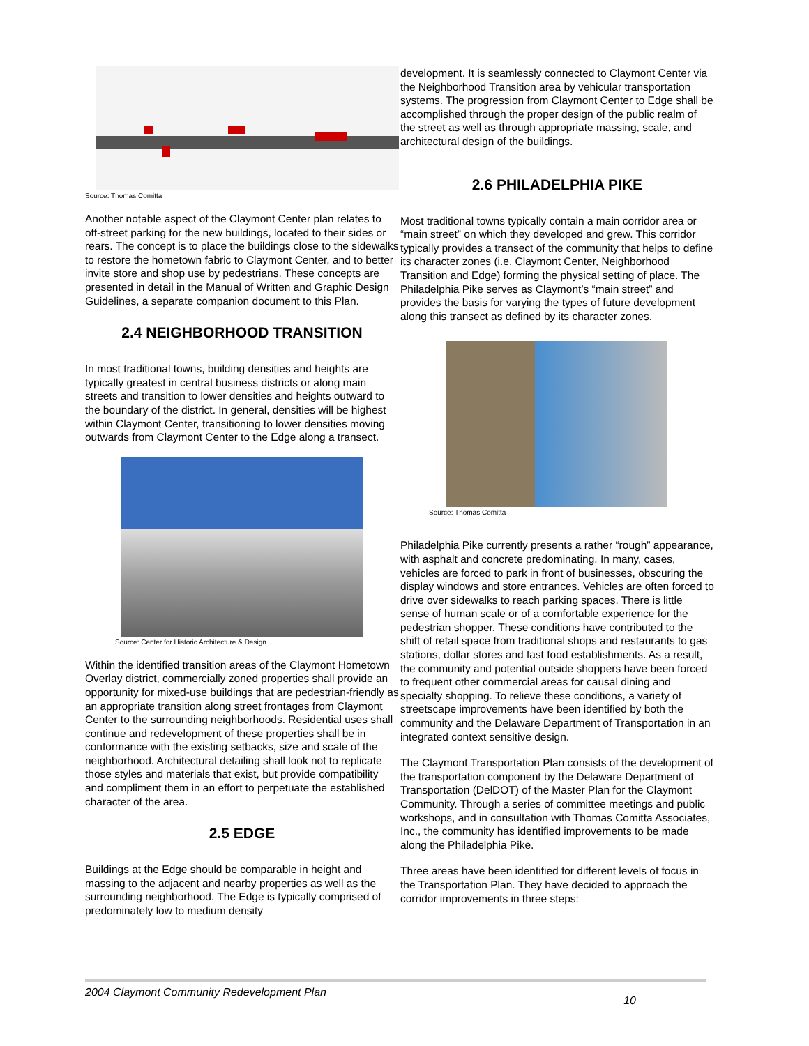Source: Thomas Comitta
Another notable aspect of the Claymont Center plan relates to off-street parking for the new buildings, located to their sides or rears. The concept is to place the buildings close to the sidewalks to restore the hometown fabric to Claymont Center, and to better invite store and shop use by pedestrians. These concepts are presented in detail in the Manual of Written and Graphic Design Guidelines, a separate companion document to this Plan.
2.4 NEIGHBORHOOD TRANSITION
In most traditional towns, building densities and heights are typically greatest in central business districts or along main streets and transition to lower densities and heights outward to the boundary of the district. In general, densities will be highest within Claymont Center, transitioning to lower densities moving outwards from Claymont Center to the Edge along a transect.
Source: Center for Historic Architecture & Design
Within the identified transition areas of the Claymont Hometown Overlay district, commercially zoned properties shall provide an
opportunity for mixed-use buildings that are pedestrian-friendly as an appropriate transition along street frontages from Claymont Center to the surrounding neighborhoods. Residential uses shall continue and redevelopment of these properties shall be in conformance with the existing setbacks, size and scale of the neighborhood. Architectural detailing shall look not to replicate those styles and materials that exist, but provide compatibility and compliment them in an effort to perpetuate the established character of the area.
2.5 EDGE
Buildings at the Edge should be comparable in height and massing to the adjacent and nearby properties as well as the surrounding neighborhood. The Edge is typically comprised of predominately low to medium density
development. It is seamlessly connected to Claymont Center via the Neighborhood Transition area by vehicular transportation systems. The progression from Claymont Center to Edge shall be accomplished through the proper design of the public realm of the street as well as through appropriate massing, scale, and architectural design of the buildings.
2.6 PHILADELPHIA PIKE
Most traditional towns typically contain a main corridor area or “main street” on which they developed and grew. This corridor typically provides a transect of the community that helps to define its character zones (i.e. Claymont Center, Neighborhood Transition and Edge) forming the physical setting of place. The Philadelphia Pike serves as Claymont’s “main street” and provides the basis for varying the types of future development along this transect as defined by its character zones.
Source: Thomas Comitta
Philadelphia Pike currently presents a rather “rough” appearance, with asphalt and concrete predominating. In many, cases, vehicles are forced to park in front of businesses, obscuring the display windows and store entrances. Vehicles are often forced to drive over sidewalks to reach parking spaces. There is little sense of human scale or of a comfortable experience for the pedestrian shopper. These conditions have contributed to the shift of retail space from traditional shops and restaurants to gas stations, dollar stores and fast food establishments. As a result, the community and potential outside shoppers have been forced to frequent other commercial areas for causal dining and specialty shopping. To relieve these conditions, a variety of streetscape improvements have been identified by both the community and the Delaware Department of Transportation in an integrated context sensitive design.
The Claymont Transportation Plan consists of the development of the transportation component by the Delaware Department of Transportation (DelDOT) of the Master Plan for the Claymont Community. Through a series of committee meetings and public workshops, and in consultation with Thomas Comitta Associates, Inc., the community has identified improvements to be made along the Philadelphia Pike.
Three areas have been identified for different levels of focus in the Transportation Plan. They have decided to approach the corridor improvements in three steps:
2004 Claymont Community Redevelopment Plan 10